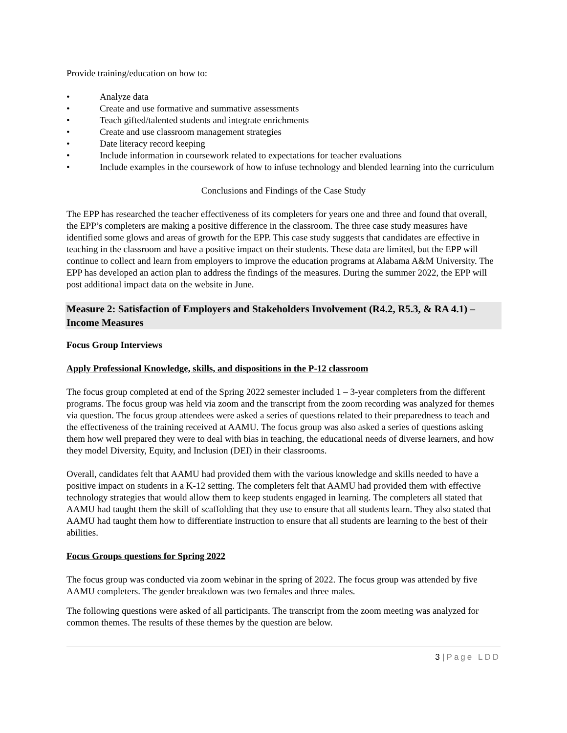Provide training/education on how to:
• Analyze data
• Create and use formative and summative assessments
• Teach gifted/talented students and integrate enrichments
• Create and use classroom management strategies
• Date literacy record keeping
• Include information in coursework related to expectations for teacher evaluations
• Include examples in the coursework of how to infuse technology and blended learning into the curriculum
Conclusions and Findings of the Case Study
The EPP has researched the teacher effectiveness of its completers for years one and three and found that overall, the EPP’s completers are making a positive difference in the classroom. The three case study measures have identified some glows and areas of growth for the EPP. This case study suggests that candidates are effective in teaching in the classroom and have a positive impact on their students. These data are limited, but the EPP will continue to collect and learn from employers to improve the education programs at Alabama A&M University. The EPP has developed an action plan to address the findings of the measures. During the summer 2022, the EPP will post additional impact data on the website in June.
Measure 2: Satisfaction of Employers and Stakeholders Involvement (R4.2, R5.3, & RA 4.1) – Income Measures
Focus Group Interviews
Apply Professional Knowledge, skills, and dispositions in the P-12 classroom
The focus group completed at end of the Spring 2022 semester included 1 – 3-year completers from the different programs. The focus group was held via zoom and the transcript from the zoom recording was analyzed for themes via question. The focus group attendees were asked a series of questions related to their preparedness to teach and the effectiveness of the training received at AAMU. The focus group was also asked a series of questions asking them how well prepared they were to deal with bias in teaching, the educational needs of diverse learners, and how they model Diversity, Equity, and Inclusion (DEI) in their classrooms.
Overall, candidates felt that AAMU had provided them with the various knowledge and skills needed to have a positive impact on students in a K-12 setting. The completers felt that AAMU had provided them with effective technology strategies that would allow them to keep students engaged in learning. The completers all stated that AAMU had taught them the skill of scaffolding that they use to ensure that all students learn. They also stated that AAMU had taught them how to differentiate instruction to ensure that all students are learning to the best of their abilities.
Focus Groups questions for Spring 2022
The focus group was conducted via zoom webinar in the spring of 2022. The focus group was attended by five AAMU completers. The gender breakdown was two females and three males.
The following questions were asked of all participants. The transcript from the zoom meeting was analyzed for common themes. The results of these themes by the question are below.
3 | Page LDD